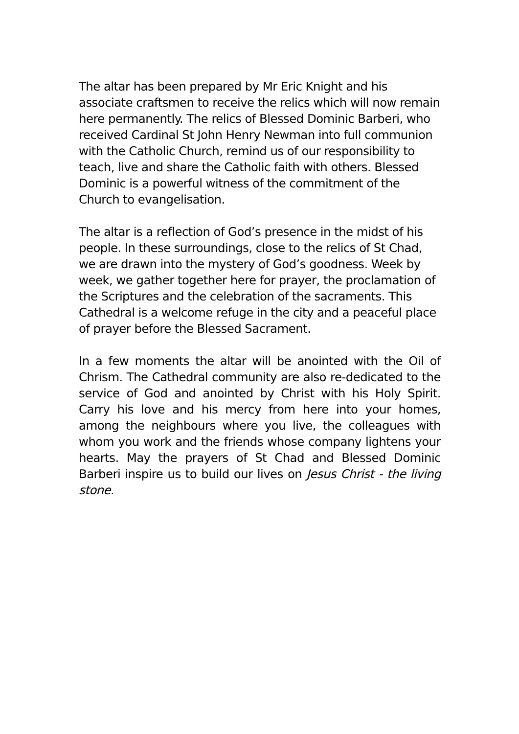The altar has been prepared by Mr Eric Knight and his associate craftsmen to receive the relics which will now remain here permanently. The relics of Blessed Dominic Barberi, who received Cardinal St John Henry Newman into full communion with the Catholic Church, remind us of our responsibility to teach, live and share the Catholic faith with others. Blessed Dominic is a powerful witness of the commitment of the Church to evangelisation.
The altar is a reflection of God’s presence in the midst of his people. In these surroundings, close to the relics of St Chad, we are drawn into the mystery of God’s goodness. Week by week, we gather together here for prayer, the proclamation of the Scriptures and the celebration of the sacraments. This Cathedral is a welcome refuge in the city and a peaceful place of prayer before the Blessed Sacrament.
In a few moments the altar will be anointed with the Oil of Chrism. The Cathedral community are also re-dedicated to the service of God and anointed by Christ with his Holy Spirit. Carry his love and his mercy from here into your homes, among the neighbours where you live, the colleagues with whom you work and the friends whose company lightens your hearts. May the prayers of St Chad and Blessed Dominic Barberi inspire us to build our lives on Jesus Christ - the living stone.